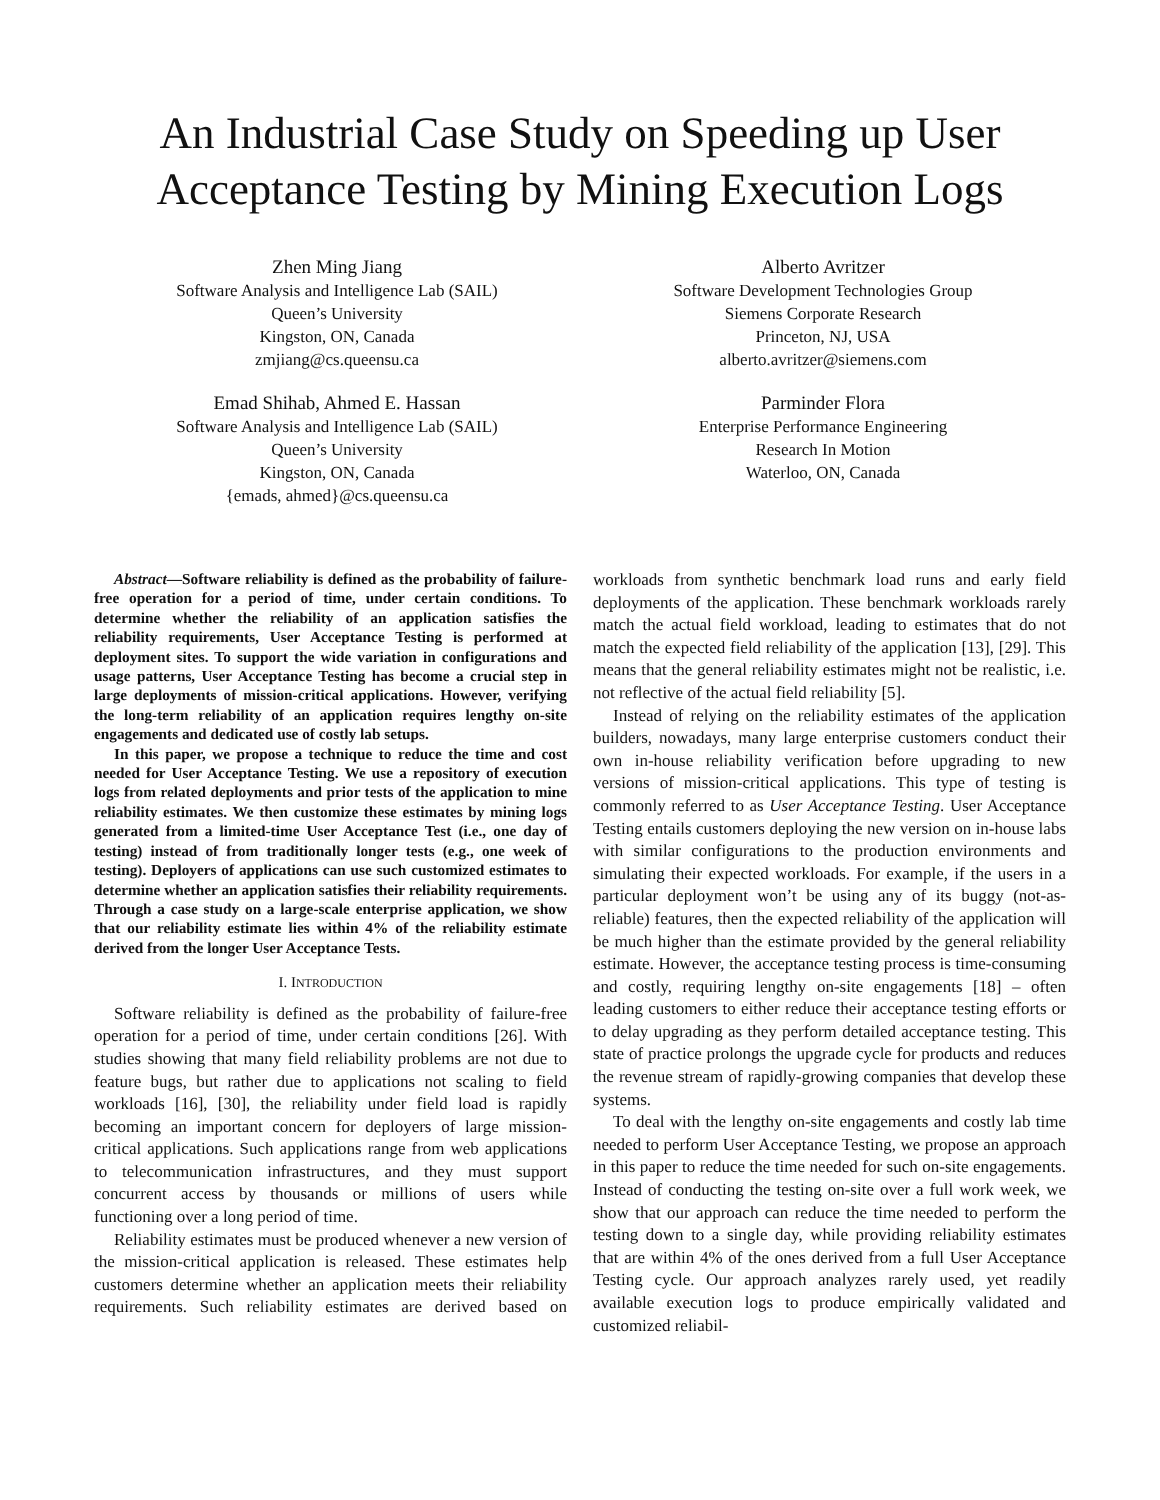An Industrial Case Study on Speeding up User Acceptance Testing by Mining Execution Logs
Zhen Ming Jiang
Software Analysis and Intelligence Lab (SAIL)
Queen’s University
Kingston, ON, Canada
zmjiang@cs.queensu.ca
Alberto Avritzer
Software Development Technologies Group
Siemens Corporate Research
Princeton, NJ, USA
alberto.avritzer@siemens.com
Emad Shihab, Ahmed E. Hassan
Software Analysis and Intelligence Lab (SAIL)
Queen’s University
Kingston, ON, Canada
{emads, ahmed}@cs.queensu.ca
Parminder Flora
Enterprise Performance Engineering
Research In Motion
Waterloo, ON, Canada
Abstract—Software reliability is defined as the probability of failure-free operation for a period of time, under certain conditions. To determine whether the reliability of an application satisfies the reliability requirements, User Acceptance Testing is performed at deployment sites. To support the wide variation in configurations and usage patterns, User Acceptance Testing has become a crucial step in large deployments of mission-critical applications. However, verifying the long-term reliability of an application requires lengthy on-site engagements and dedicated use of costly lab setups.
In this paper, we propose a technique to reduce the time and cost needed for User Acceptance Testing. We use a repository of execution logs from related deployments and prior tests of the application to mine reliability estimates. We then customize these estimates by mining logs generated from a limited-time User Acceptance Test (i.e., one day of testing) instead of from traditionally longer tests (e.g., one week of testing). Deployers of applications can use such customized estimates to determine whether an application satisfies their reliability requirements. Through a case study on a large-scale enterprise application, we show that our reliability estimate lies within 4% of the reliability estimate derived from the longer User Acceptance Tests.
I. INTRODUCTION
Software reliability is defined as the probability of failure-free operation for a period of time, under certain conditions [26]. With studies showing that many field reliability problems are not due to feature bugs, but rather due to applications not scaling to field workloads [16], [30], the reliability under field load is rapidly becoming an important concern for deployers of large mission-critical applications. Such applications range from web applications to telecommunication infrastructures, and they must support concurrent access by thousands or millions of users while functioning over a long period of time.
Reliability estimates must be produced whenever a new version of the mission-critical application is released. These estimates help customers determine whether an application meets their reliability requirements. Such reliability estimates are derived based on workloads from synthetic benchmark load runs and early field deployments of the application. These benchmark workloads rarely match the actual field workload, leading to estimates that do not match the expected field reliability of the application [13], [29]. This means that the general reliability estimates might not be realistic, i.e. not reflective of the actual field reliability [5].
Instead of relying on the reliability estimates of the application builders, nowadays, many large enterprise customers conduct their own in-house reliability verification before upgrading to new versions of mission-critical applications. This type of testing is commonly referred to as User Acceptance Testing. User Acceptance Testing entails customers deploying the new version on in-house labs with similar configurations to the production environments and simulating their expected workloads. For example, if the users in a particular deployment won’t be using any of its buggy (not-as-reliable) features, then the expected reliability of the application will be much higher than the estimate provided by the general reliability estimate. However, the acceptance testing process is time-consuming and costly, requiring lengthy on-site engagements [18] – often leading customers to either reduce their acceptance testing efforts or to delay upgrading as they perform detailed acceptance testing. This state of practice prolongs the upgrade cycle for products and reduces the revenue stream of rapidly-growing companies that develop these systems.
To deal with the lengthy on-site engagements and costly lab time needed to perform User Acceptance Testing, we propose an approach in this paper to reduce the time needed for such on-site engagements. Instead of conducting the testing on-site over a full work week, we show that our approach can reduce the time needed to perform the testing down to a single day, while providing reliability estimates that are within 4% of the ones derived from a full User Acceptance Testing cycle. Our approach analyzes rarely used, yet readily available execution logs to produce empirically validated and customized reliabil-